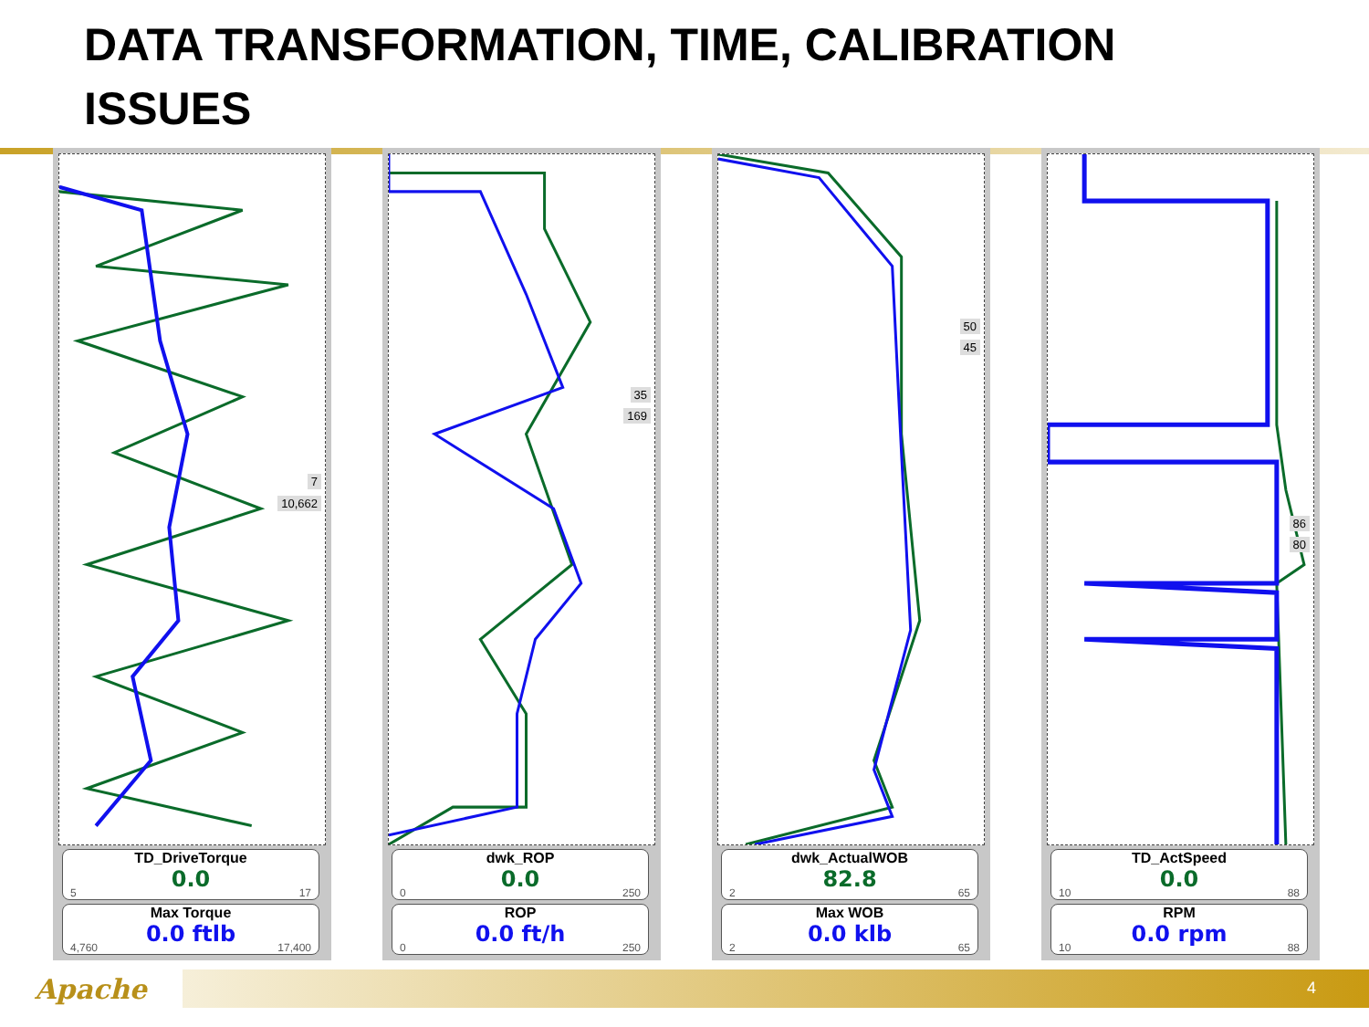DATA TRANSFORMATION, TIME, CALIBRATION ISSUES
7
10,662
TD_DriveTorque
0.0
5 17
Max Torque
0.0 ftlb
4,760 17,400
35
169
dwk_ROP
0.0
0 250
ROP
0.0 ft/h
0 250
50
45
dwk_ActualWOB
82.8
2 65
Max WOB
0.0 klb
2 65
86
80
TD_ActSpeed
0.0
10 88
RPM
0.0 rpm
10 88
Apache 4